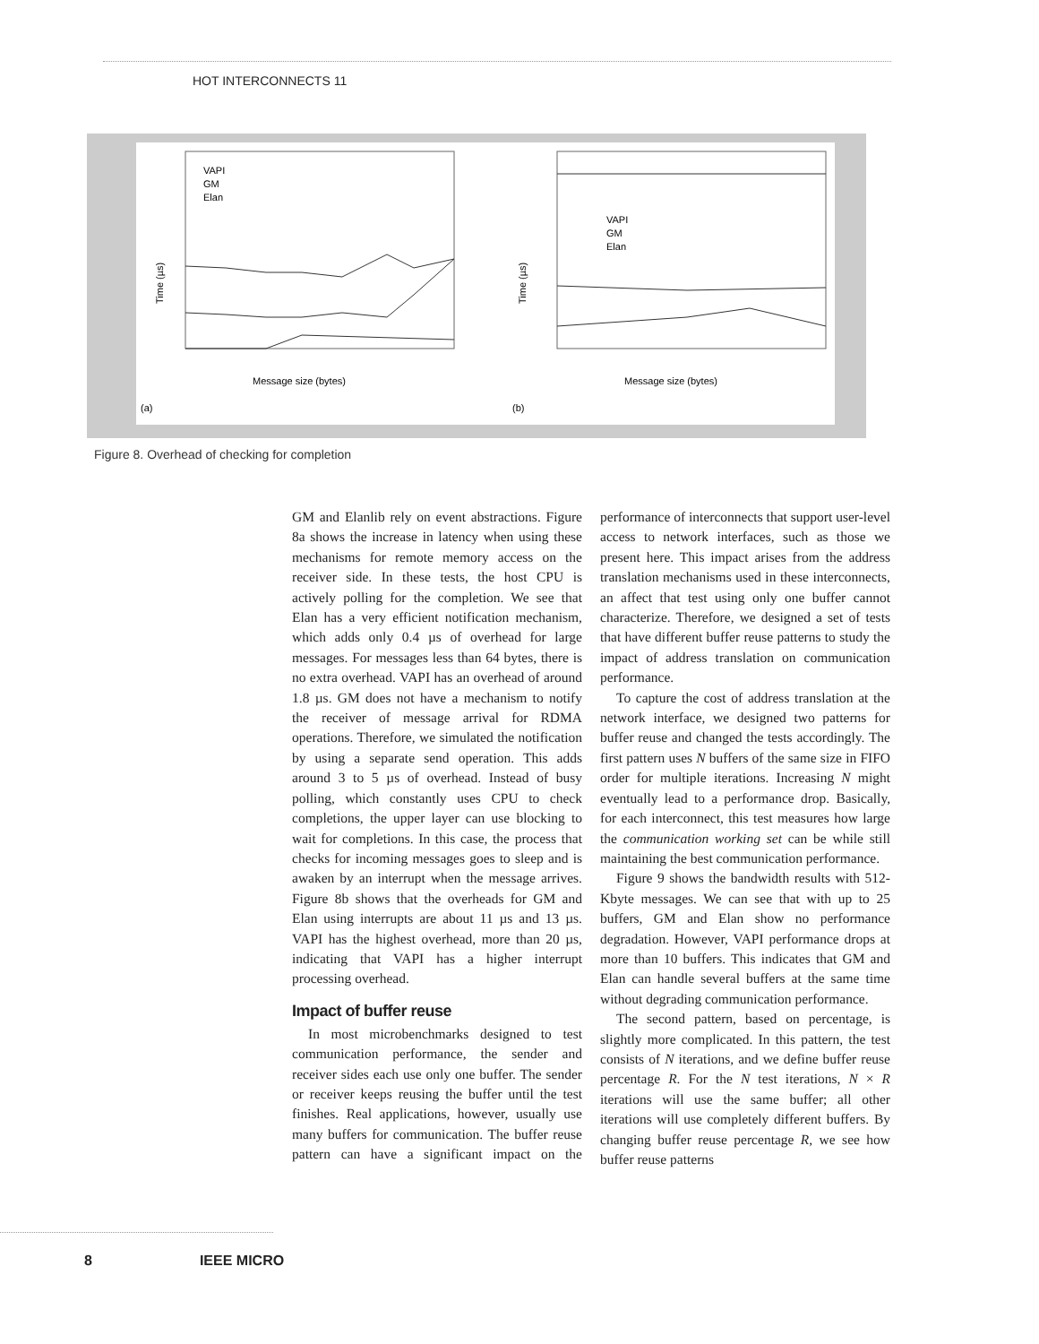HOT INTERCONNECTS 11
Time (µs)
Message size (bytes)
(a)
VAPI
GM
Elan
Time (µs)
Message size (bytes)
(b)
VAPI
GM
Elan
Figure 8. Overhead of checking for completion
GM and Elanlib rely on event abstractions. Figure 8a shows the increase in latency when using these mechanisms for remote memory access on the receiver side. In these tests, the host CPU is actively polling for the completion. We see that Elan has a very efficient notification mechanism, which adds only 0.4 µs of overhead for large messages. For messages less than 64 bytes, there is no extra overhead. VAPI has an overhead of around 1.8 µs. GM does not have a mechanism to notify the receiver of message arrival for RDMA operations. Therefore, we simulated the notification by using a separate send operation. This adds around 3 to 5 µs of overhead. Instead of busy polling, which constantly uses CPU to check completions, the upper layer can use blocking to wait for completions. In this case, the process that checks for incoming messages goes to sleep and is awaken by an interrupt when the message arrives. Figure 8b shows that the overheads for GM and Elan using interrupts are about 11 µs and 13 µs. VAPI has the highest overhead, more than 20 µs, indicating that VAPI has a higher interrupt processing overhead.
Impact of buffer reuse
In most microbenchmarks designed to test communication performance, the sender and receiver sides each use only one buffer. The sender or receiver keeps reusing the buffer until the test finishes. Real applications, however, usually use many buffers for communication. The buffer reuse pattern can have a significant impact on the performance of interconnects that support user-level access to network interfaces, such as those we present here. This impact arises from the address translation mechanisms used in these interconnects, an affect that test using only one buffer cannot characterize. Therefore, we designed a set of tests that have different buffer reuse patterns to study the impact of address translation on communication performance.
To capture the cost of address translation at the network interface, we designed two patterns for buffer reuse and changed the tests accordingly. The first pattern uses N buffers of the same size in FIFO order for multiple iterations. Increasing N might eventually lead to a performance drop. Basically, for each interconnect, this test measures how large the communication working set can be while still maintaining the best communication performance.
Figure 9 shows the bandwidth results with 512-Kbyte messages. We can see that with up to 25 buffers, GM and Elan show no performance degradation. However, VAPI performance drops at more than 10 buffers. This indicates that GM and Elan can handle several buffers at the same time without degrading communication performance.
The second pattern, based on percentage, is slightly more complicated. In this pattern, the test consists of N iterations, and we define buffer reuse percentage R. For the N test iterations, N × R iterations will use the same buffer; all other iterations will use completely different buffers. By changing buffer reuse percentage R, we see how buffer reuse patterns
8 IEEE MICRO